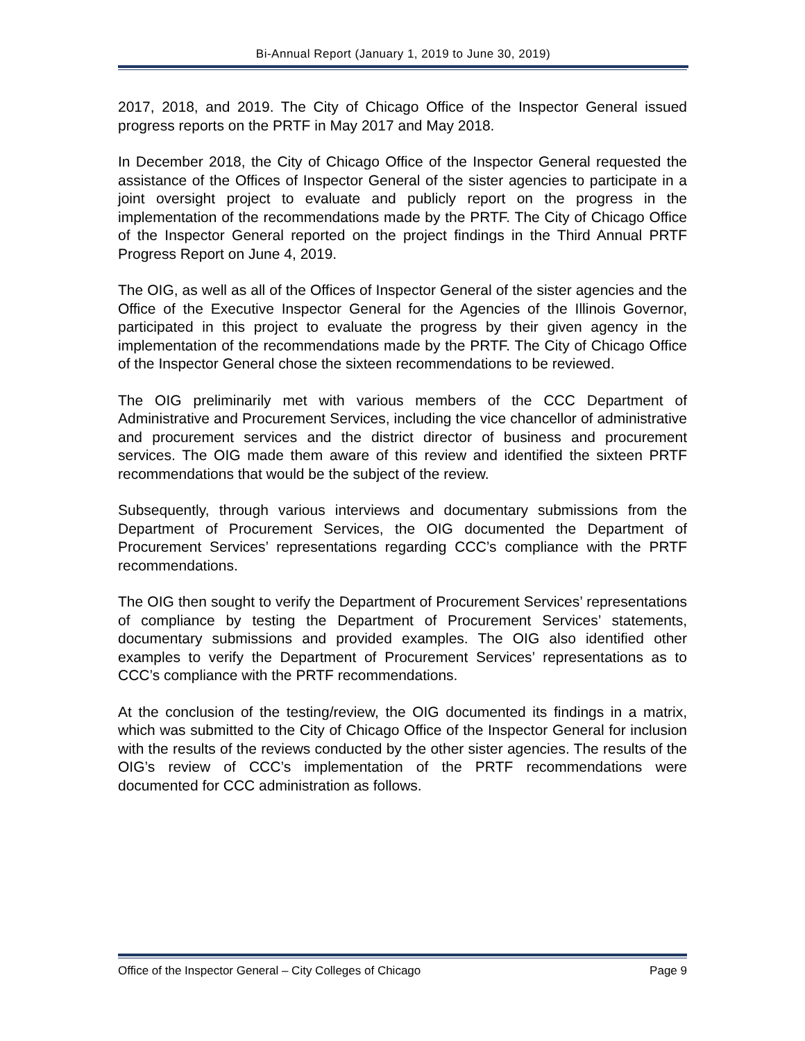Bi-Annual Report (January 1, 2019 to June 30, 2019)
2017, 2018, and 2019. The City of Chicago Office of the Inspector General issued progress reports on the PRTF in May 2017 and May 2018.
In December 2018, the City of Chicago Office of the Inspector General requested the assistance of the Offices of Inspector General of the sister agencies to participate in a joint oversight project to evaluate and publicly report on the progress in the implementation of the recommendations made by the PRTF. The City of Chicago Office of the Inspector General reported on the project findings in the Third Annual PRTF Progress Report on June 4, 2019.
The OIG, as well as all of the Offices of Inspector General of the sister agencies and the Office of the Executive Inspector General for the Agencies of the Illinois Governor, participated in this project to evaluate the progress by their given agency in the implementation of the recommendations made by the PRTF. The City of Chicago Office of the Inspector General chose the sixteen recommendations to be reviewed.
The OIG preliminarily met with various members of the CCC Department of Administrative and Procurement Services, including the vice chancellor of administrative and procurement services and the district director of business and procurement services. The OIG made them aware of this review and identified the sixteen PRTF recommendations that would be the subject of the review.
Subsequently, through various interviews and documentary submissions from the Department of Procurement Services, the OIG documented the Department of Procurement Services’ representations regarding CCC’s compliance with the PRTF recommendations.
The OIG then sought to verify the Department of Procurement Services’ representations of compliance by testing the Department of Procurement Services’ statements, documentary submissions and provided examples. The OIG also identified other examples to verify the Department of Procurement Services’ representations as to CCC’s compliance with the PRTF recommendations.
At the conclusion of the testing/review, the OIG documented its findings in a matrix, which was submitted to the City of Chicago Office of the Inspector General for inclusion with the results of the reviews conducted by the other sister agencies. The results of the OIG’s review of CCC’s implementation of the PRTF recommendations were documented for CCC administration as follows.
Office of the Inspector General – City Colleges of Chicago Page 9